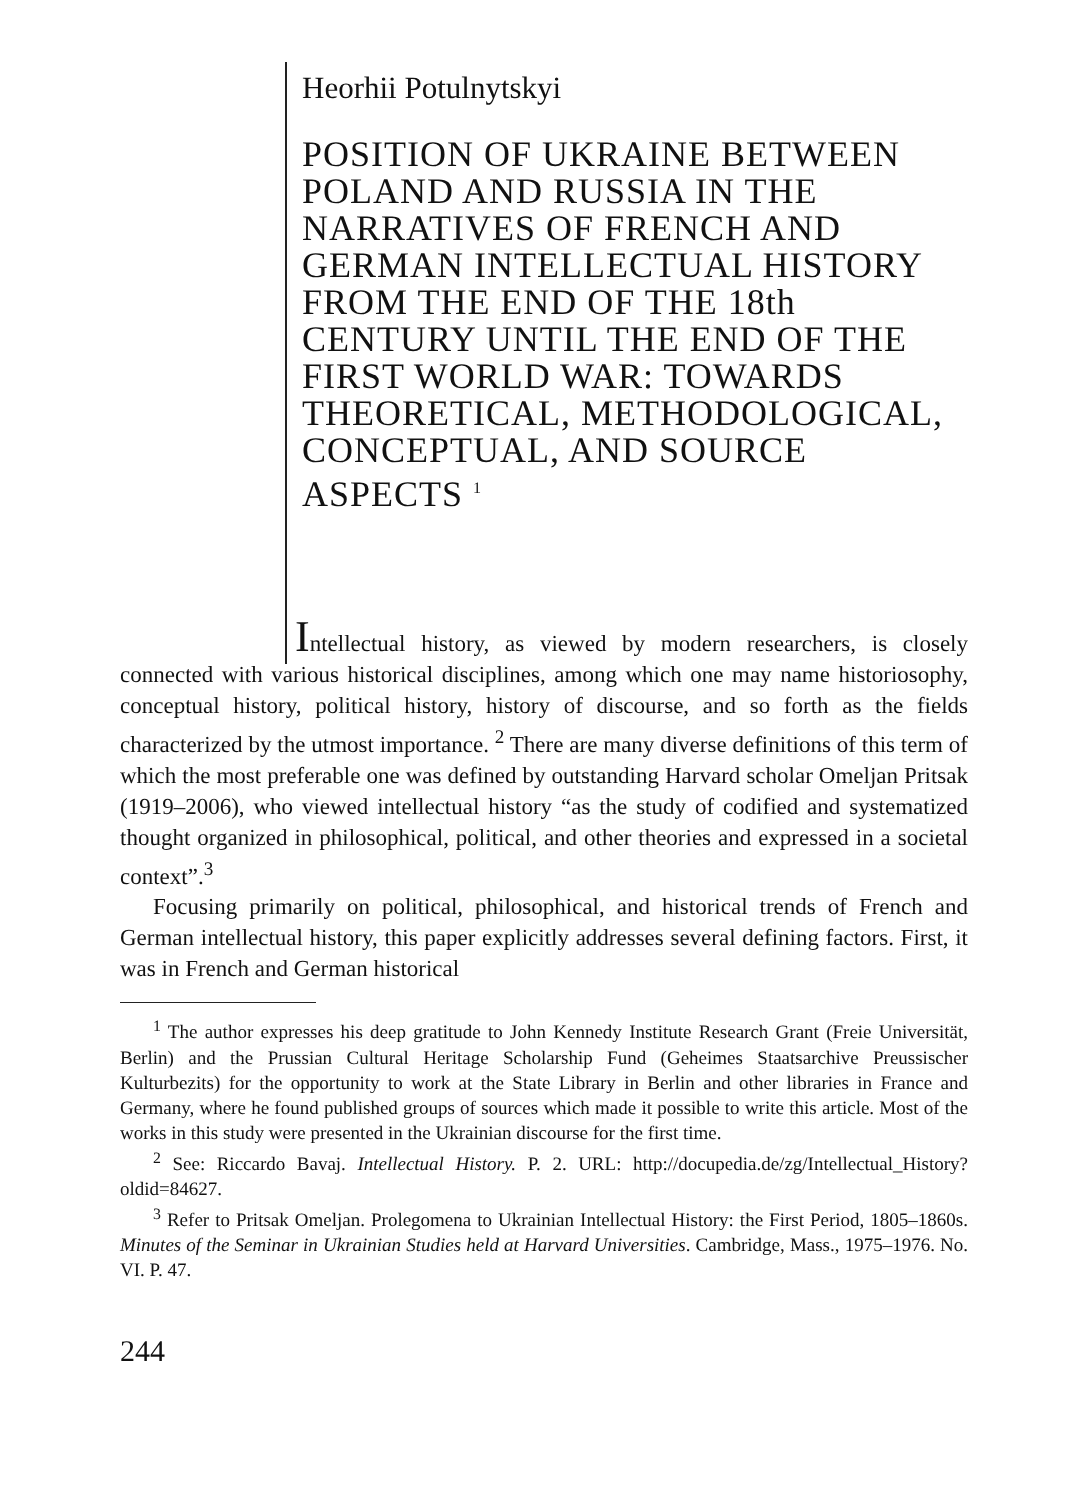Heorhii Potulnytskyi
POSITION OF UKRAINE BETWEEN POLAND AND RUSSIA IN THE NARRATIVES OF FRENCH AND GERMAN INTELLECTUAL HISTORY FROM THE END OF THE 18th CENTURY UNTIL THE END OF THE FIRST WORLD WAR: TOWARDS THEORETICAL, METHODOLOGICAL, CONCEPTUAL, AND SOURCE ASPECTS <sup>1</sup>
Intellectual history, as viewed by modern researchers, is closely connected with various historical disciplines, among which one may name historiosophy, conceptual history, political history, history of discourse, and so forth as the fields characterized by the utmost importance. <sup>2</sup> There are many diverse definitions of this term of which the most preferable one was defined by outstanding Harvard scholar Omeljan Pritsak (1919–2006), who viewed intellectual history “as the study of codified and systematized thought organized in philosophical, political, and other theories and expressed in a societal context”.<sup>3</sup>
Focusing primarily on political, philosophical, and historical trends of French and German intellectual history, this paper explicitly addresses several defining factors. First, it was in French and German historical
<sup>1</sup> The author expresses his deep gratitude to John Kennedy Institute Research Grant (Freie Universität, Berlin) and the Prussian Cultural Heritage Scholarship Fund (Geheimes Staatsarchive Preussischer Kulturbezits) for the opportunity to work at the State Library in Berlin and other libraries in France and Germany, where he found published groups of sources which made it possible to write this article. Most of the works in this study were presented in the Ukrainian discourse for the first time.
<sup>2</sup> See: Riccardo Bavaj. Intellectual History. P. 2. URL: http://docupedia.de/zg/Intellectual_History?oldid=84627.
<sup>3</sup> Refer to Pritsak Omeljan. Prolegomena to Ukrainian Intellectual History: the First Period, 1805–1860s. Minutes of the Seminar in Ukrainian Studies held at Harvard Universities. Cambridge, Mass., 1975–1976. No. VI. P. 47.
244